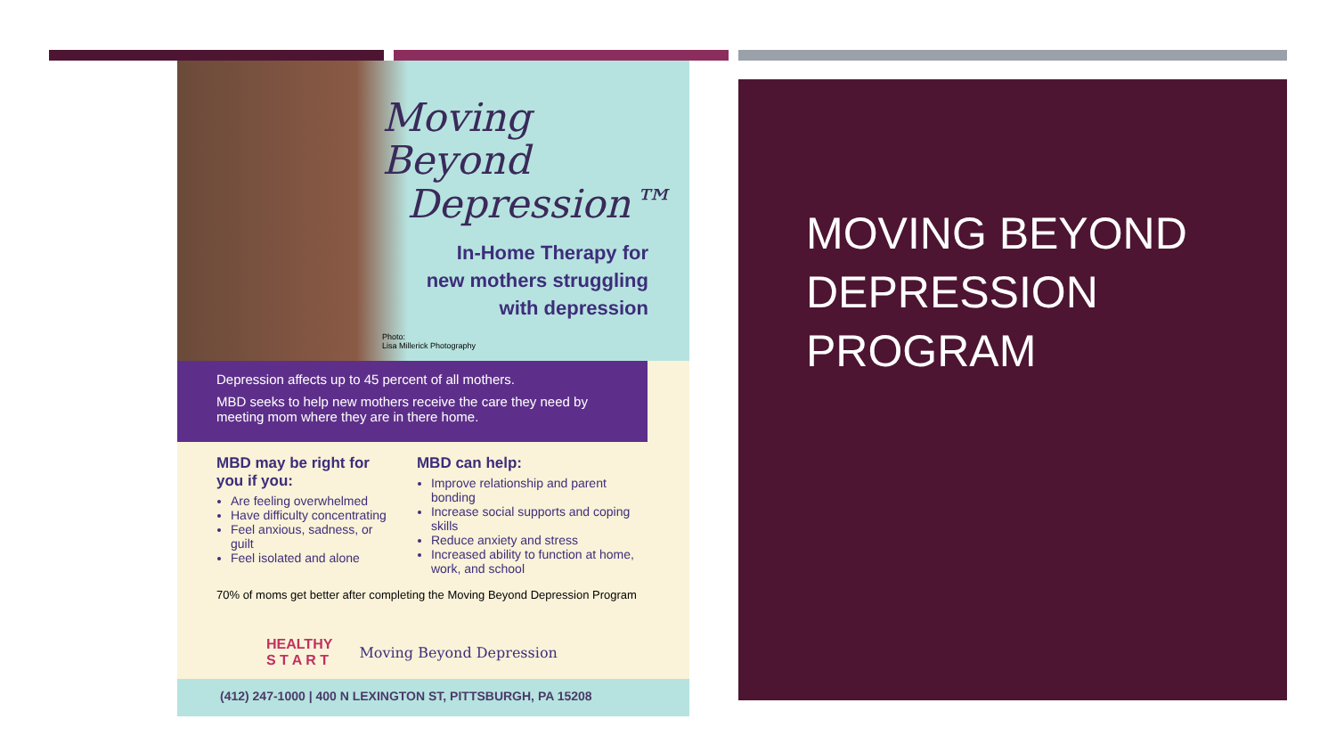Moving Beyond
Depression™
In-Home Therapy for
new mothers struggling
with depression
Photo:
Lisa Millerick Photography
Depression affects up to 45 percent of all mothers.
MBD seeks to help new mothers receive the care they need by meeting mom where they are in there home.
MBD may be right for you if you:
Are feeling overwhelmed
Have difficulty concentrating
Feel anxious, sadness, or guilt
Feel isolated and alone
MBD can help:
Improve relationship and parent bonding
Increase social supports and coping skills
Reduce anxiety and stress
Increased ability to function at home, work, and school
70% of moms get better after completing the Moving Beyond Depression Program
HEALTHY
S T A R T
Moving Beyond Depression
(412) 247-1000 | 400 N LEXINGTON ST, PITTSBURGH, PA 15208
MOVING BEYOND DEPRESSION PROGRAM